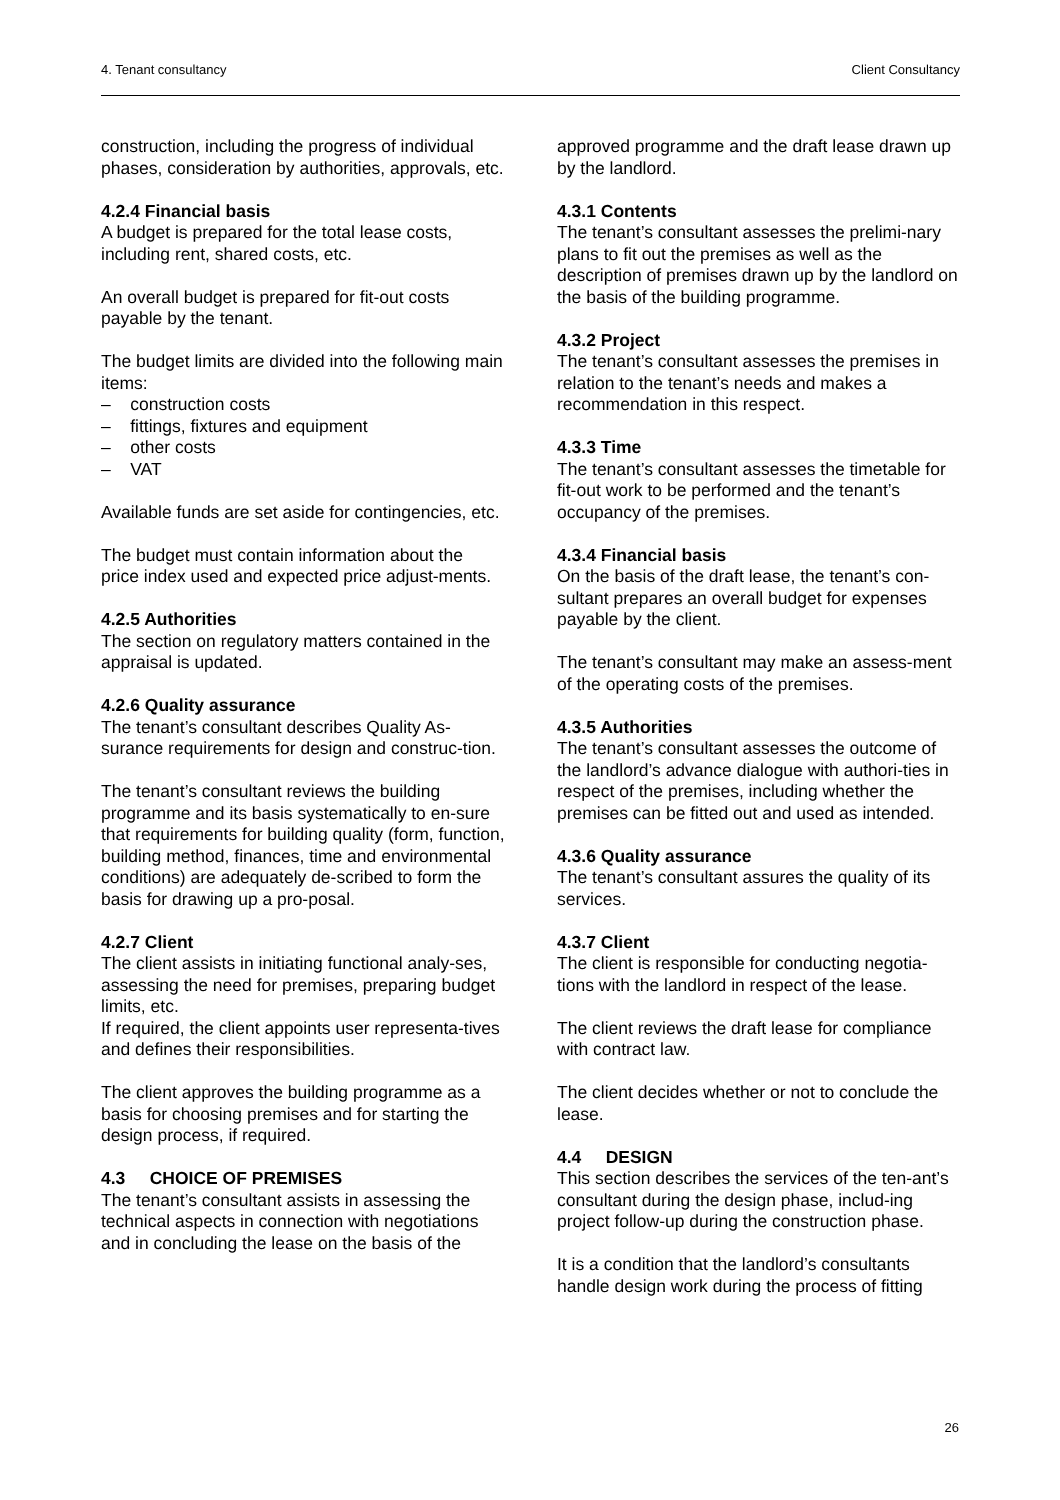4. Tenant consultancy Client Consultancy
construction, including the progress of individual phases, consideration by authorities, approvals, etc.
4.2.4 Financial basis
A budget is prepared for the total lease costs, including rent, shared costs, etc.
An overall budget is prepared for fit-out costs payable by the tenant.
The budget limits are divided into the following main items:
– construction costs
– fittings, fixtures and equipment
– other costs
– VAT
Available funds are set aside for contingencies, etc.
The budget must contain information about the price index used and expected price adjust-ments.
4.2.5 Authorities
The section on regulatory matters contained in the appraisal is updated.
4.2.6 Quality assurance
The tenant’s consultant describes Quality As-surance requirements for design and construc-tion.
The tenant’s consultant reviews the building programme and its basis systematically to en-sure that requirements for building quality (form, function, building method, finances, time and environmental conditions) are adequately de-scribed to form the basis for drawing up a pro-posal.
4.2.7 Client
The client assists in initiating functional analy-ses, assessing the need for premises, preparing budget limits, etc.
If required, the client appoints user representa-tives and defines their responsibilities.
The client approves the building programme as a basis for choosing premises and for starting the design process, if required.
4.3 CHOICE OF PREMISES
The tenant’s consultant assists in assessing the technical aspects in connection with negotiations and in concluding the lease on the basis of the
approved programme and the draft lease drawn up by the landlord.
4.3.1 Contents
The tenant’s consultant assesses the prelimi-nary plans to fit out the premises as well as the description of premises drawn up by the landlord on the basis of the building programme.
4.3.2 Project
The tenant’s consultant assesses the premises in relation to the tenant’s needs and makes a recommendation in this respect.
4.3.3 Time
The tenant’s consultant assesses the timetable for fit-out work to be performed and the tenant’s occupancy of the premises.
4.3.4 Financial basis
On the basis of the draft lease, the tenant’s con-sultant prepares an overall budget for expenses payable by the client.
The tenant’s consultant may make an assess-ment of the operating costs of the premises.
4.3.5 Authorities
The tenant’s consultant assesses the outcome of the landlord’s advance dialogue with authori-ties in respect of the premises, including whether the premises can be fitted out and used as intended.
4.3.6 Quality assurance
The tenant’s consultant assures the quality of its services.
4.3.7 Client
The client is responsible for conducting negotia-tions with the landlord in respect of the lease.
The client reviews the draft lease for compliance with contract law.
The client decides whether or not to conclude the lease.
4.4 DESIGN
This section describes the services of the ten-ant’s consultant during the design phase, includ-ing project follow-up during the construction phase.
It is a condition that the landlord’s consultants handle design work during the process of fitting
26